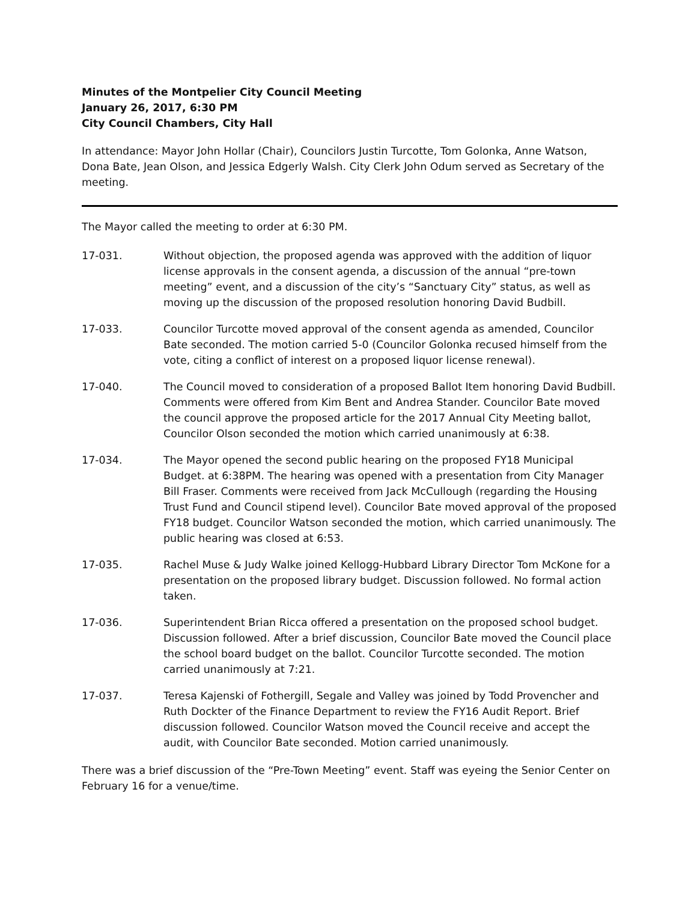Minutes of the Montpelier City Council Meeting
January 26, 2017, 6:30 PM
City Council Chambers, City Hall
In attendance: Mayor John Hollar (Chair), Councilors Justin Turcotte, Tom Golonka, Anne Watson, Dona Bate, Jean Olson, and Jessica Edgerly Walsh. City Clerk John Odum served as Secretary of the meeting.
The Mayor called the meeting to order at 6:30 PM.
17-031. Without objection, the proposed agenda was approved with the addition of liquor license approvals in the consent agenda, a discussion of the annual “pre-town meeting” event, and a discussion of the city’s “Sanctuary City” status, as well as moving up the discussion of the proposed resolution honoring David Budbill.
17-033. Councilor Turcotte moved approval of the consent agenda as amended, Councilor Bate seconded. The motion carried 5-0 (Councilor Golonka recused himself from the vote, citing a conflict of interest on a proposed liquor license renewal).
17-040. The Council moved to consideration of a proposed Ballot Item honoring David Budbill. Comments were offered from Kim Bent and Andrea Stander. Councilor Bate moved the council approve the proposed article for the 2017 Annual City Meeting ballot, Councilor Olson seconded the motion which carried unanimously at 6:38.
17-034. The Mayor opened the second public hearing on the proposed FY18 Municipal Budget. at 6:38PM. The hearing was opened with a presentation from City Manager Bill Fraser. Comments were received from Jack McCullough (regarding the Housing Trust Fund and Council stipend level). Councilor Bate moved approval of the proposed FY18 budget. Councilor Watson seconded the motion, which carried unanimously. The public hearing was closed at 6:53.
17-035. Rachel Muse & Judy Walke joined Kellogg-Hubbard Library Director Tom McKone for a presentation on the proposed library budget. Discussion followed. No formal action taken.
17-036. Superintendent Brian Ricca offered a presentation on the proposed school budget. Discussion followed. After a brief discussion, Councilor Bate moved the Council place the school board budget on the ballot. Councilor Turcotte seconded. The motion carried unanimously at 7:21.
17-037. Teresa Kajenski of Fothergill, Segale and Valley was joined by Todd Provencher and Ruth Dockter of the Finance Department to review the FY16 Audit Report. Brief discussion followed. Councilor Watson moved the Council receive and accept the audit, with Councilor Bate seconded. Motion carried unanimously.
There was a brief discussion of the “Pre-Town Meeting” event. Staff was eyeing the Senior Center on February 16 for a venue/time.